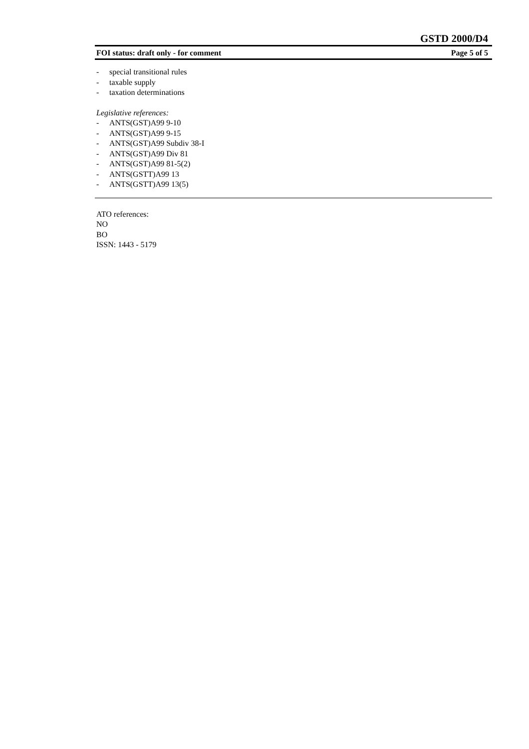GSTD 2000/D4
FOI status: draft only - for comment Page 5 of 5
- special transitional rules
- taxable supply
- taxation determinations
Legislative references:
- ANTS(GST)A99 9-10
- ANTS(GST)A99 9-15
- ANTS(GST)A99 Subdiv 38-I
- ANTS(GST)A99 Div 81
- ANTS(GST)A99 81-5(2)
- ANTS(GSTT)A99 13
- ANTS(GSTT)A99 13(5)
ATO references:
NO
BO
ISSN: 1443 - 5179